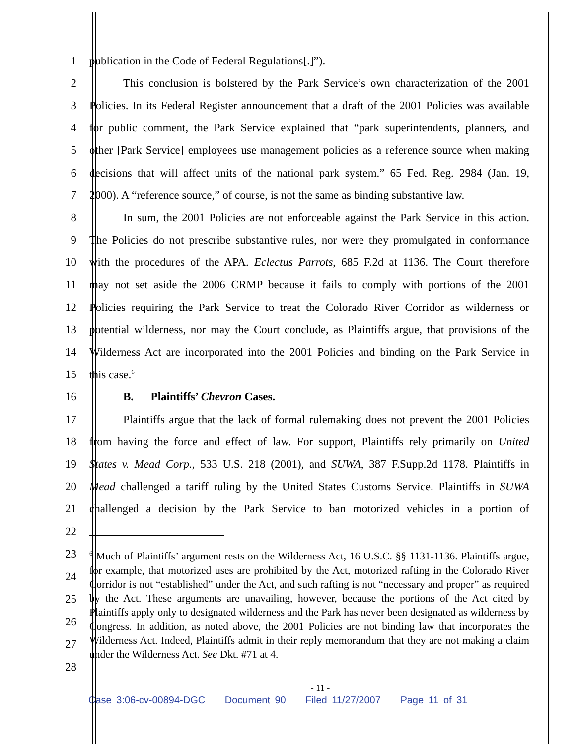1 publication in the Code of Federal Regulations[.]”).
2 This conclusion is bolstered by the Park Service’s own characterization of the 2001
3 Policies. In its Federal Register announcement that a draft of the 2001 Policies was available
4 for public comment, the Park Service explained that “park superintendents, planners, and
5 other [Park Service] employees use management policies as a reference source when making
6 decisions that will affect units of the national park system.” 65 Fed. Reg. 2984 (Jan. 19,
7 2000). A “reference source,” of course, is not the same as binding substantive law.
8 In sum, the 2001 Policies are not enforceable against the Park Service in this action.
9 The Policies do not prescribe substantive rules, nor were they promulgated in conformance
10 with the procedures of the APA. Eclectus Parrots, 685 F.2d at 1136. The Court therefore
11 may not set aside the 2006 CRMP because it fails to comply with portions of the 2001
12 Policies requiring the Park Service to treat the Colorado River Corridor as wilderness or
13 potential wilderness, nor may the Court conclude, as Plaintiffs argue, that provisions of the
14 Wilderness Act are incorporated into the 2001 Policies and binding on the Park Service in
15 this case.<sup>6</sup>
16 B. Plaintiffs’ Chevron Cases.
17 Plaintiffs argue that the lack of formal rulemaking does not prevent the 2001 Policies
18 from having the force and effect of law. For support, Plaintiffs rely primarily on United
19 States v. Mead Corp., 533 U.S. 218 (2001), and SUWA, 387 F.Supp.2d 1178. Plaintiffs in
20 Mead challenged a tariff ruling by the United States Customs Service. Plaintiffs in SUWA
21 challenged a decision by the Park Service to ban motorized vehicles in a portion of
22
23
24
25
26
27
28
<sup>6</sup> Much of Plaintiffs’ argument rests on the Wilderness Act, 16 U.S.C. §§ 1131-1136. Plaintiffs argue, for example, that motorized uses are prohibited by the Act, motorized rafting in the Colorado River Corridor is not “established” under the Act, and such rafting is not “necessary and proper” as required by the Act. These arguments are unavailing, however, because the portions of the Act cited by Plaintiffs apply only to designated wilderness and the Park has never been designated as wilderness by Congress. In addition, as noted above, the 2001 Policies are not binding law that incorporates the Wilderness Act. Indeed, Plaintiffs admit in their reply memorandum that they are not making a claim under the Wilderness Act. See Dkt. #71 at 4.
- 11 -
Case 3:06-cv-00894-DGC Document 90 Filed 11/27/2007 Page 11 of 31